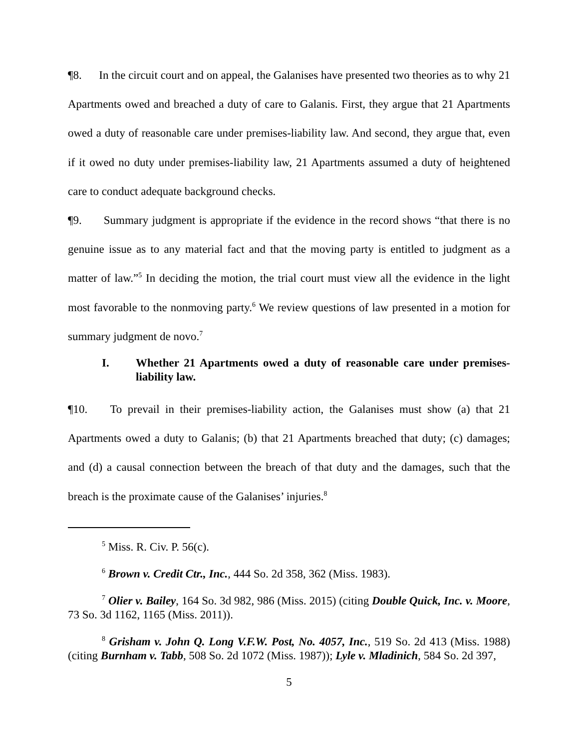¶8. In the circuit court and on appeal, the Galanises have presented two theories as to why 21 Apartments owed and breached a duty of care to Galanis. First, they argue that 21 Apartments owed a duty of reasonable care under premises-liability law. And second, they argue that, even if it owed no duty under premises-liability law, 21 Apartments assumed a duty of heightened care to conduct adequate background checks.
¶9. Summary judgment is appropriate if the evidence in the record shows “that there is no genuine issue as to any material fact and that the moving party is entitled to judgment as a matter of law.”<sup>5</sup> In deciding the motion, the trial court must view all the evidence in the light most favorable to the nonmoving party.<sup>6</sup> We review questions of law presented in a motion for summary judgment de novo.<sup>7</sup>
I. Whether 21 Apartments owed a duty of reasonable care under premises-liability law.
¶10. To prevail in their premises-liability action, the Galanises must show (a) that 21 Apartments owed a duty to Galanis; (b) that 21 Apartments breached that duty; (c) damages; and (d) a causal connection between the breach of that duty and the damages, such that the breach is the proximate cause of the Galanises’ injuries.<sup>8</sup>
<sup>5</sup> Miss. R. Civ. P. 56(c).
<sup>6</sup> Brown v. Credit Ctr., Inc., 444 So. 2d 358, 362 (Miss. 1983).
<sup>7</sup> Olier v. Bailey, 164 So. 3d 982, 986 (Miss. 2015) (citing Double Quick, Inc. v. Moore, 73 So. 3d 1162, 1165 (Miss. 2011)).
<sup>8</sup> Grisham v. John Q. Long V.F.W. Post, No. 4057, Inc., 519 So. 2d 413 (Miss. 1988) (citing Burnham v. Tabb, 508 So. 2d 1072 (Miss. 1987)); Lyle v. Mladinich, 584 So. 2d 397,
5